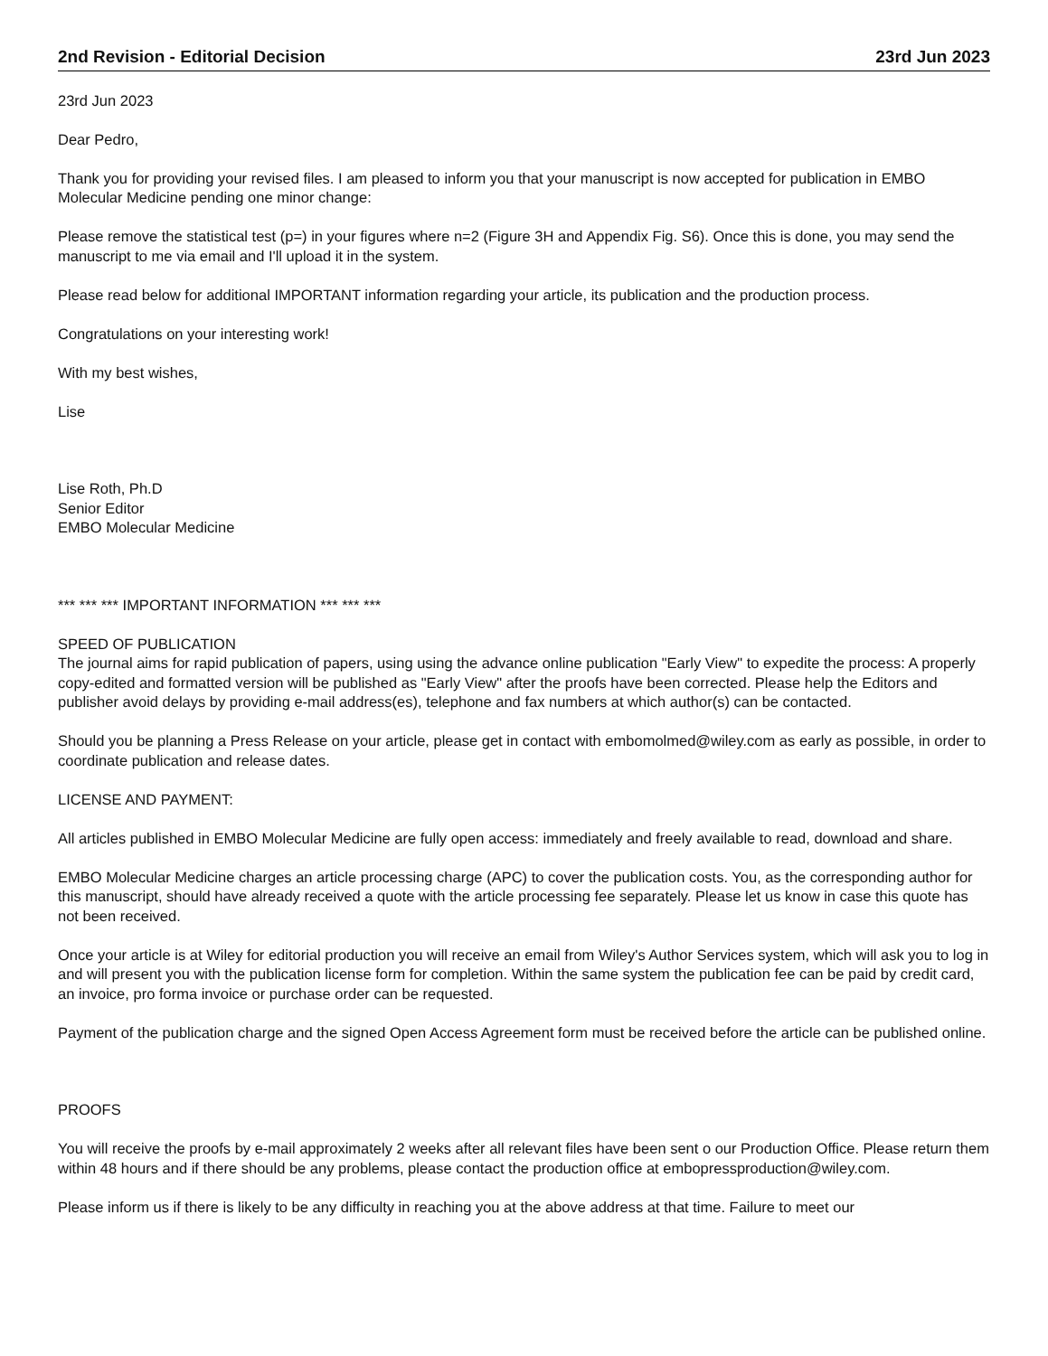2nd Revision - Editorial Decision 23rd Jun 2023
23rd Jun 2023
Dear Pedro,
Thank you for providing your revised files. I am pleased to inform you that your manuscript is now accepted for publication in EMBO Molecular Medicine pending one minor change:
Please remove the statistical test (p=) in your figures where n=2 (Figure 3H and Appendix Fig. S6). Once this is done, you may send the manuscript to me via email and I'll upload it in the system.
Please read below for additional IMPORTANT information regarding your article, its publication and the production process.
Congratulations on your interesting work!
With my best wishes,
Lise
Lise Roth, Ph.D
Senior Editor
EMBO Molecular Medicine
*** *** *** IMPORTANT INFORMATION *** *** ***
SPEED OF PUBLICATION
The journal aims for rapid publication of papers, using using the advance online publication "Early View" to expedite the process: A properly copy-edited and formatted version will be published as "Early View" after the proofs have been corrected. Please help the Editors and publisher avoid delays by providing e-mail address(es), telephone and fax numbers at which author(s) can be contacted.
Should you be planning a Press Release on your article, please get in contact with embomolmed@wiley.com as early as possible, in order to coordinate publication and release dates.
LICENSE AND PAYMENT:
All articles published in EMBO Molecular Medicine are fully open access: immediately and freely available to read, download and share.
EMBO Molecular Medicine charges an article processing charge (APC) to cover the publication costs. You, as the corresponding author for this manuscript, should have already received a quote with the article processing fee separately. Please let us know in case this quote has not been received.
Once your article is at Wiley for editorial production you will receive an email from Wiley's Author Services system, which will ask you to log in and will present you with the publication license form for completion. Within the same system the publication fee can be paid by credit card, an invoice, pro forma invoice or purchase order can be requested.
Payment of the publication charge and the signed Open Access Agreement form must be received before the article can be published online.
PROOFS
You will receive the proofs by e-mail approximately 2 weeks after all relevant files have been sent o our Production Office. Please return them within 48 hours and if there should be any problems, please contact the production office at embopressproduction@wiley.com.
Please inform us if there is likely to be any difficulty in reaching you at the above address at that time. Failure to meet our